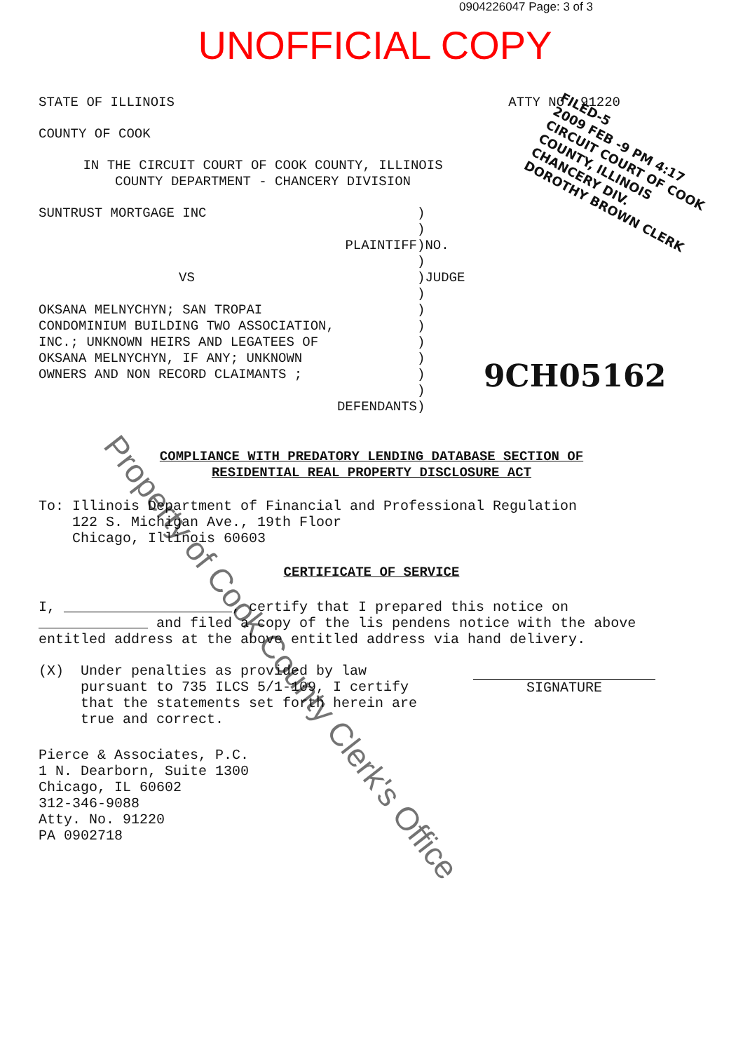0904226047 Page: 3 of 3
UNOFFICIAL COPY
STATE OF ILLINOIS ATTY NO. 91220
COUNTY OF COOK
IN THE CIRCUIT COURT OF COOK COUNTY, ILLINOIS
COUNTY DEPARTMENT - CHANCERY DIVISION
SUNTRUST MORTGAGE INC
PLAINTIFF
VS
OKSANA MELNYCHYN; SAN TROPAI
CONDOMINIUM BUILDING TWO ASSOCIATION,
INC.; UNKNOWN HEIRS AND LEGATEES OF
OKSANA MELNYCHYN, IF ANY; UNKNOWN
OWNERS AND NON RECORD CLAIMANTS ;
DEFENDANTS
)
)
)NO.
)
)JUDGE
)
)
)
)
)
)
)
)
COMPLIANCE WITH PREDATORY LENDING DATABASE SECTION OF
RESIDENTIAL REAL PROPERTY DISCLOSURE ACT
To: Illinois Department of Financial and Professional Regulation
122 S. Michigan Ave., 19th Floor
Chicago, Illinois 60603
CERTIFICATE OF SERVICE
I, ____________________, certify that I prepared this notice on
_____________ and filed a copy of the lis pendens notice with the above
entitled address at the above entitled address via hand delivery.
(X) Under penalties as provided by law
pursuant to 735 ILCS 5/1-109, I certify
that the statements set forth herein are
true and correct.
SIGNATURE
Pierce & Associates, P.C.
1 N. Dearborn, Suite 1300
Chicago, IL 60602
312-346-9088
Atty. No. 91220
PA 0902718
FILED-5
2009 FEB -9 PM 4:17
CIRCUIT COURT OF COOK
COUNTY, ILLINOIS
CHANCERY DIV.
DOROTHY BROWN CLERK
9CH05162
Property of Cook County Clerk's Office